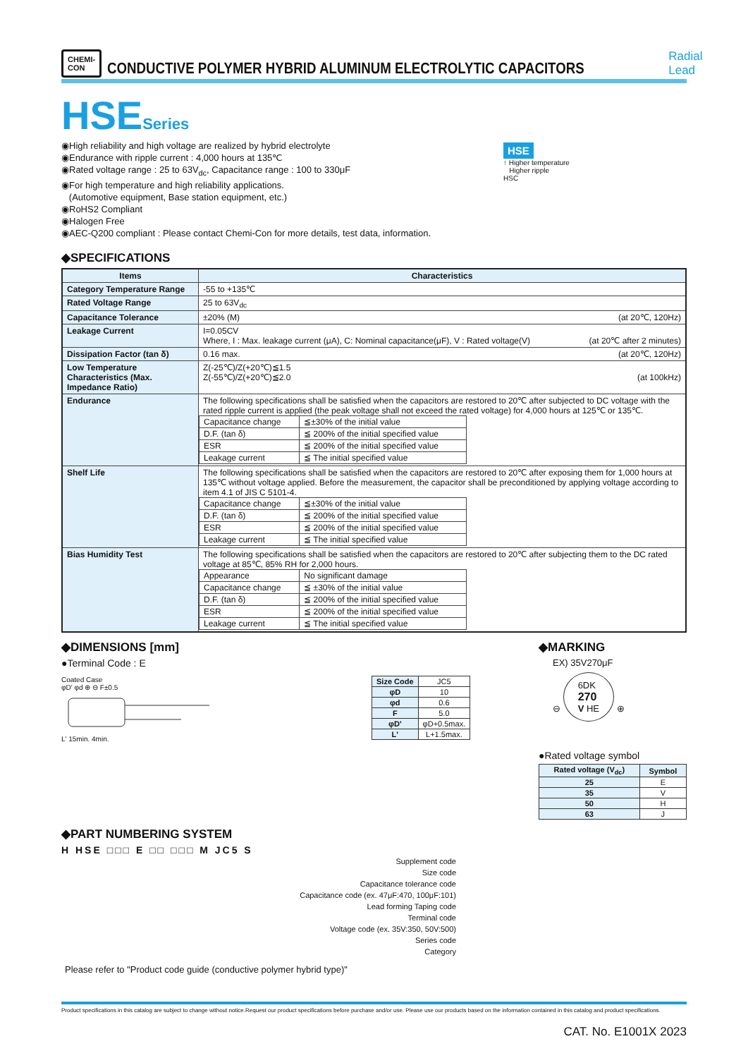CHEMI-CON
CONDUCTIVE POLYMER HYBRID ALUMINUM ELECTROLYTIC CAPACITORS
Radial Lead
HSESeries
◉High reliability and high voltage are realized by hybrid electrolyte
◉Endurance with ripple current : 4,000 hours at 135℃
◉Rated voltage range : 25 to 63V<sub>dc</sub>, Capacitance range : 100 to 330μF
◉For high temperature and high reliability applications.
(Automotive equipment, Base station equipment, etc.)
◉RoHS2 Compliant
◉Halogen Free
◉AEC-Q200 compliant : Please contact Chemi-Con for more details, test data, information.
HSE
↑ Higher temperature
Higher ripple
HSC
◆SPECIFICATIONS
| Items | Characteristics |
| --- | --- |
| Category Temperature Range | -55 to +135℃ |
| Rated Voltage Range | 25 to 63V<sub>dc</sub> |
| Capacitance Tolerance | ±20% (M) (at 20℃, 120Hz) |
| Leakage Current | I=0.05CV Where, I : Max. leakage current (μA), C: Nominal capacitance(μF), V : Rated voltage(V) (at 20℃ after 2 minutes) |
| Dissipation Factor (tan δ) | 0.16 max. (at 20℃, 120Hz) |
| Low Temperature Characteristics (Max. Impedance Ratio) | Z(-25℃)/Z(+20℃)≦1.5 Z(-55℃)/Z(+20℃)≦2.0 (at 100kHz) |
| Endurance | The following specifications shall be satisfied when the capacitors are restored to 20℃ after subjected to DC voltage with the rated ripple current is applied (the peak voltage shall not exceed the rated voltage) for 4,000 hours at 125℃ or 135℃. / Capacitance change / ≦±30% of the initial value / / D.F. (tan δ) / ≦ 200% of the initial specified value / / ESR / ≦ 200% of the initial specified value / / Leakage current / ≦ The initial specified value / |
| Shelf Life | The following specifications shall be satisfied when the capacitors are restored to 20℃ after exposing them for 1,000 hours at 135℃ without voltage applied. Before the measurement, the capacitor shall be preconditioned by applying voltage according to item 4.1 of JIS C 5101-4. / Capacitance change / ≦±30% of the initial value / / D.F. (tan δ) / ≦ 200% of the initial specified value / / ESR / ≦ 200% of the initial specified value / / Leakage current / ≦ The initial specified value / |
| Bias Humidity Test | The following specifications shall be satisfied when the capacitors are restored to 20℃ after subjecting them to the DC rated voltage at 85℃, 85% RH for 2,000 hours. / Appearance / No significant damage / / Capacitance change / ≦ ±30% of the initial value / / D.F. (tan δ) / ≦ 200% of the initial specified value / / ESR / ≦ 200% of the initial specified value / / Leakage current / ≦ The initial specified value / |
◆DIMENSIONS [mm]
●Terminal Code : E
Coated Case
φD' φd ⊕ ⊖ F±0.5
L' 15min. 4min.
| Size Code | JC5 |
| φD | 10 |
| φd | 0.6 |
| F | 5.0 |
| φD' | φD+0.5max. |
| L' | L+1.5max. |
◆MARKING
EX) 35V270μF
⊖ 6DK
270
V HE ⊕
●Rated voltage symbol
| Rated voltage (V<sub>dc</sub>) | Symbol |
| --- | --- |
| 25 | E |
| 35 | V |
| 50 | H |
| 63 | J |
◆PART NUMBERING SYSTEM
H HSE □□□ E □□ □□□ M JC5 S
Supplement code
Size code
Capacitance tolerance code
Capacitance code (ex. 47μF:470, 100μF:101)
Lead forming Taping code
Terminal code
Voltage code (ex. 35V:350, 50V:500)
Series code
Category
Please refer to "Product code guide (conductive polymer hybrid type)"
Product specifications in this catalog are subject to change without notice.Request our product specifications before purchase and/or use. Please use our products based on the information contained in this catalog and product specifications.
CAT. No. E1001X 2023